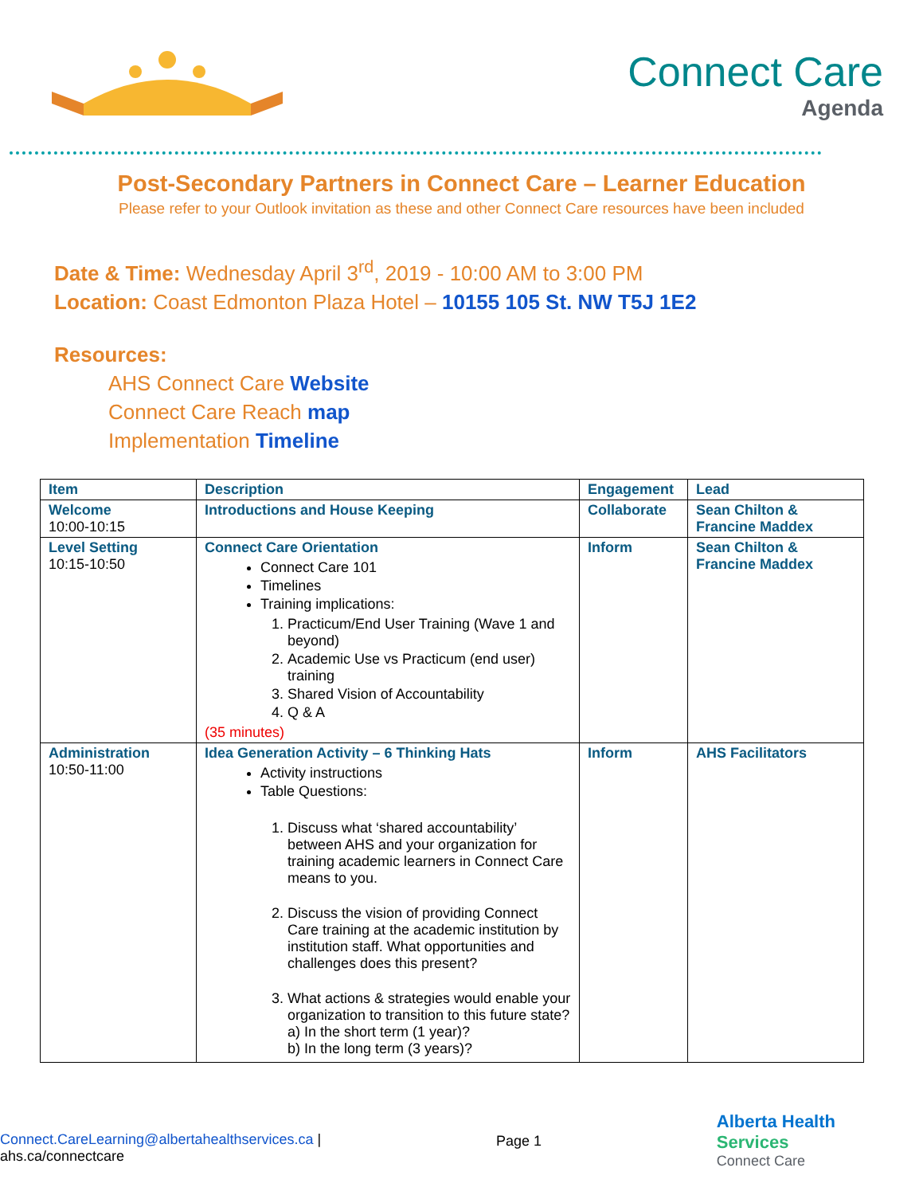Connect Care
Agenda
Post-Secondary Partners in Connect Care – Learner Education
Please refer to your Outlook invitation as these and other Connect Care resources have been included
Date & Time: Wednesday April 3<sup>rd</sup>, 2019 - 10:00 AM to 3:00 PM
Location: Coast Edmonton Plaza Hotel – 10155 105 St. NW T5J 1E2
Resources:
AHS Connect Care Website
Connect Care Reach map
Implementation Timeline
| Item | Description | Engagement | Lead |
| --- | --- | --- | --- |
| Welcome 10:00-10:15 | Introductions and House Keeping | Collaborate | Sean Chilton & Francine Maddex |
| Level Setting 10:15-10:50 | Connect Care Orientation Connect Care 101 Timelines Training implications: 1. Practicum/End User Training (Wave 1 and beyond) 2. Academic Use vs Practicum (end user) training 3. Shared Vision of Accountability 4. Q & A (35 minutes) | Inform | Sean Chilton & Francine Maddex |
| Administration 10:50-11:00 | Idea Generation Activity – 6 Thinking Hats Activity instructions Table Questions: 1. Discuss what ‘shared accountability’ between AHS and your organization for training academic learners in Connect Care means to you. 2. Discuss the vision of providing Connect Care training at the academic institution by institution staff. What opportunities and challenges does this present? 3. What actions & strategies would enable your organization to transition to this future state? a) In the short term (1 year)? b) In the long term (3 years)? | Inform | AHS Facilitators |
Connect.CareLearning@albertahealthservices.ca |
ahs.ca/connectcare
Page 1
Alberta Health
Services
Connect Care